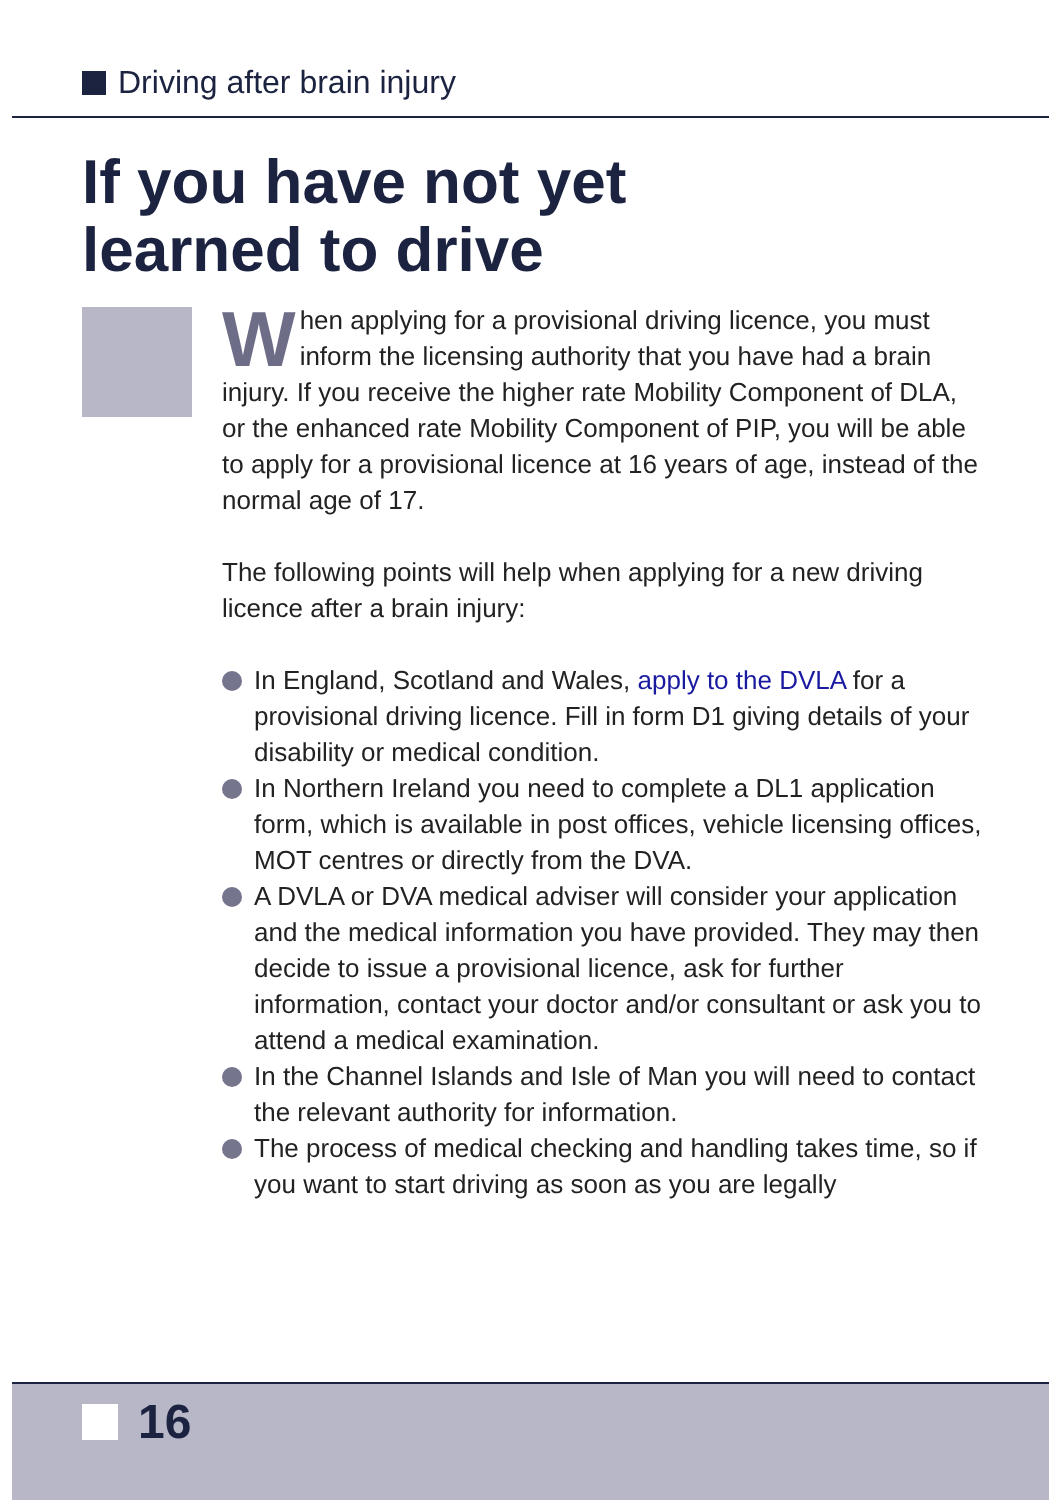Driving after brain injury
If you have not yet
learned to drive
When applying for a provisional driving licence, you must inform the licensing authority that you have had a brain injury. If you receive the higher rate Mobility Component of DLA, or the enhanced rate Mobility Component of PIP, you will be able to apply for a provisional licence at 16 years of age, instead of the normal age of 17.
The following points will help when applying for a new driving licence after a brain injury:
In England, Scotland and Wales, apply to the DVLA for a provisional driving licence. Fill in form D1 giving details of your disability or medical condition.
In Northern Ireland you need to complete a DL1 application form, which is available in post offices, vehicle licensing offices, MOT centres or directly from the DVA.
A DVLA or DVA medical adviser will consider your application and the medical information you have provided. They may then decide to issue a provisional licence, ask for further information, contact your doctor and/or consultant or ask you to attend a medical examination.
In the Channel Islands and Isle of Man you will need to contact the relevant authority for information.
The process of medical checking and handling takes time, so if you want to start driving as soon as you are legally
16